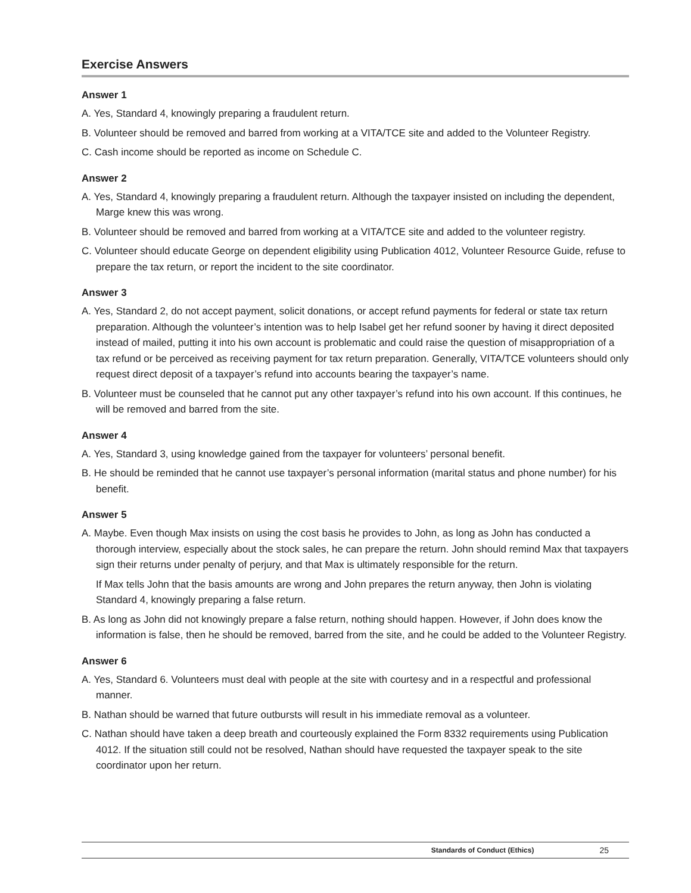Exercise Answers
Answer 1
A. Yes, Standard 4, knowingly preparing a fraudulent return.
B. Volunteer should be removed and barred from working at a VITA/TCE site and added to the Volunteer Registry.
C. Cash income should be reported as income on Schedule C.
Answer 2
A. Yes, Standard 4, knowingly preparing a fraudulent return. Although the taxpayer insisted on including the dependent, Marge knew this was wrong.
B. Volunteer should be removed and barred from working at a VITA/TCE site and added to the volunteer registry.
C. Volunteer should educate George on dependent eligibility using Publication 4012, Volunteer Resource Guide, refuse to prepare the tax return, or report the incident to the site coordinator.
Answer 3
A. Yes, Standard 2, do not accept payment, solicit donations, or accept refund payments for federal or state tax return preparation. Although the volunteer’s intention was to help Isabel get her refund sooner by having it direct deposited instead of mailed, putting it into his own account is problematic and could raise the question of misappropriation of a tax refund or be perceived as receiving payment for tax return preparation. Generally, VITA/TCE volunteers should only request direct deposit of a taxpayer’s refund into accounts bearing the taxpayer’s name.
B. Volunteer must be counseled that he cannot put any other taxpayer’s refund into his own account. If this continues, he will be removed and barred from the site.
Answer 4
A. Yes, Standard 3, using knowledge gained from the taxpayer for volunteers’ personal benefit.
B. He should be reminded that he cannot use taxpayer’s personal information (marital status and phone number) for his benefit.
Answer 5
A. Maybe. Even though Max insists on using the cost basis he provides to John, as long as John has conducted a thorough interview, especially about the stock sales, he can prepare the return. John should remind Max that taxpayers sign their returns under penalty of perjury, and that Max is ultimately responsible for the return.
If Max tells John that the basis amounts are wrong and John prepares the return anyway, then John is violating Standard 4, knowingly preparing a false return.
B. As long as John did not knowingly prepare a false return, nothing should happen. However, if John does know the information is false, then he should be removed, barred from the site, and he could be added to the Volunteer Registry.
Answer 6
A. Yes, Standard 6. Volunteers must deal with people at the site with courtesy and in a respectful and professional manner.
B. Nathan should be warned that future outbursts will result in his immediate removal as a volunteer.
C. Nathan should have taken a deep breath and courteously explained the Form 8332 requirements using Publication 4012. If the situation still could not be resolved, Nathan should have requested the taxpayer speak to the site coordinator upon her return.
Standards of Conduct (Ethics) 25